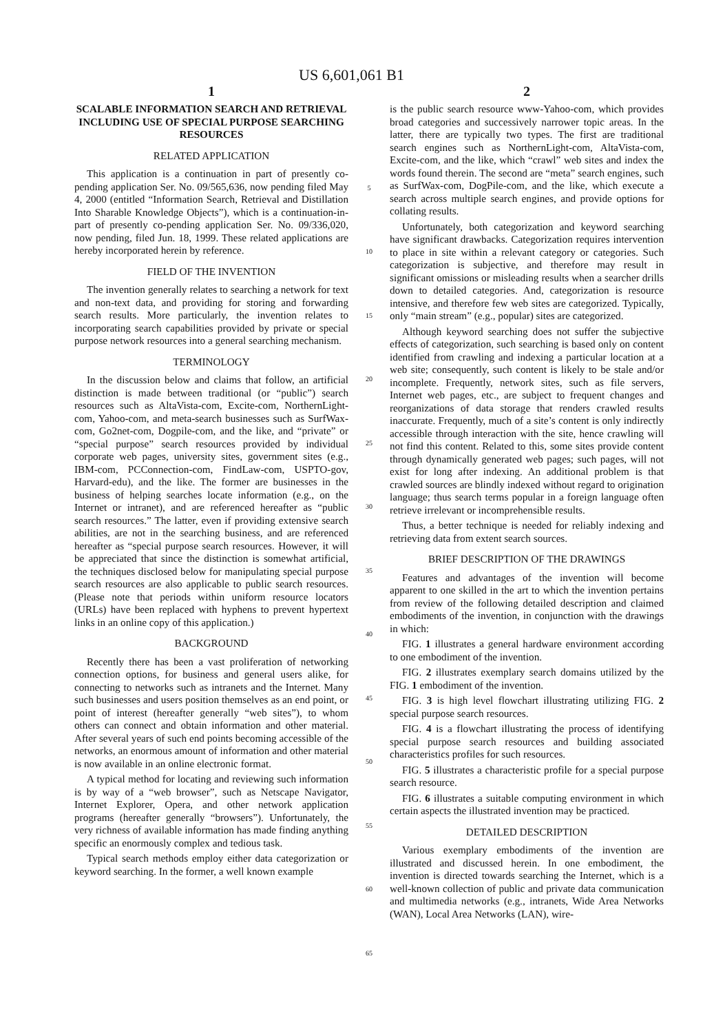US 6,601,061 B1
1
SCALABLE INFORMATION SEARCH AND RETRIEVAL INCLUDING USE OF SPECIAL PURPOSE SEARCHING RESOURCES
RELATED APPLICATION
This application is a continuation in part of presently co-pending application Ser. No. 09/565,636, now pending filed May 4, 2000 (entitled “Information Search, Retrieval and Distillation Into Sharable Knowledge Objects”), which is a continuation-in-part of presently co-pending application Ser. No. 09/336,020, now pending, filed Jun. 18, 1999. These related applications are hereby incorporated herein by reference.
FIELD OF THE INVENTION
The invention generally relates to searching a network for text and non-text data, and providing for storing and forwarding search results. More particularly, the invention relates to incorporating search capabilities provided by private or special purpose network resources into a general searching mechanism.
TERMINOLOGY
In the discussion below and claims that follow, an artificial distinction is made between traditional (or “public”) search resources such as AltaVista-com, Excite-com, NorthernLight-com, Yahoo-com, and meta-search businesses such as SurfWax-com, Go2net-com, Dogpile-com, and the like, and “private” or “special purpose” search resources provided by individual corporate web pages, university sites, government sites (e.g., IBM-com, PCConnection-com, FindLaw-com, USPTO-gov, Harvard-edu), and the like. The former are businesses in the business of helping searches locate information (e.g., on the Internet or intranet), and are referenced hereafter as “public search resources.” The latter, even if providing extensive search abilities, are not in the searching business, and are referenced hereafter as “special purpose search resources. However, it will be appreciated that since the distinction is somewhat artificial, the techniques disclosed below for manipulating special purpose search resources are also applicable to public search resources. (Please note that periods within uniform resource locators (URLs) have been replaced with hyphens to prevent hypertext links in an online copy of this application.)
BACKGROUND
Recently there has been a vast proliferation of networking connection options, for business and general users alike, for connecting to networks such as intranets and the Internet. Many such businesses and users position themselves as an end point, or point of interest (hereafter generally “web sites”), to whom others can connect and obtain information and other material. After several years of such end points becoming accessible of the networks, an enormous amount of information and other material is now available in an online electronic format.
A typical method for locating and reviewing such information is by way of a “web browser”, such as Netscape Navigator, Internet Explorer, Opera, and other network application programs (hereafter generally “browsers”). Unfortunately, the very richness of available information has made finding anything specific an enormously complex and tedious task.
Typical search methods employ either data categorization or keyword searching. In the former, a well known example
5
10
15
20
25
30
35
40
45
50
55
60
65
2
is the public search resource www-Yahoo-com, which provides broad categories and successively narrower topic areas. In the latter, there are typically two types. The first are traditional search engines such as NorthernLight-com, AltaVista-com, Excite-com, and the like, which “crawl” web sites and index the words found therein. The second are “meta” search engines, such as SurfWax-com, DogPile-com, and the like, which execute a search across multiple search engines, and provide options for collating results.
Unfortunately, both categorization and keyword searching have significant drawbacks. Categorization requires intervention to place in site within a relevant category or categories. Such categorization is subjective, and therefore may result in significant omissions or misleading results when a searcher drills down to detailed categories. And, categorization is resource intensive, and therefore few web sites are categorized. Typically, only “main stream” (e.g., popular) sites are categorized.
Although keyword searching does not suffer the subjective effects of categorization, such searching is based only on content identified from crawling and indexing a particular location at a web site; consequently, such content is likely to be stale and/or incomplete. Frequently, network sites, such as file servers, Internet web pages, etc., are subject to frequent changes and reorganizations of data storage that renders crawled results inaccurate. Frequently, much of a site’s content is only indirectly accessible through interaction with the site, hence crawling will not find this content. Related to this, some sites provide content through dynamically generated web pages; such pages, will not exist for long after indexing. An additional problem is that crawled sources are blindly indexed without regard to origination language; thus search terms popular in a foreign language often retrieve irrelevant or incomprehensible results.
Thus, a better technique is needed for reliably indexing and retrieving data from extent search sources.
BRIEF DESCRIPTION OF THE DRAWINGS
Features and advantages of the invention will become apparent to one skilled in the art to which the invention pertains from review of the following detailed description and claimed embodiments of the invention, in conjunction with the drawings in which:
FIG. 1 illustrates a general hardware environment according to one embodiment of the invention.
FIG. 2 illustrates exemplary search domains utilized by the FIG. 1 embodiment of the invention.
FIG. 3 is high level flowchart illustrating utilizing FIG. 2 special purpose search resources.
FIG. 4 is a flowchart illustrating the process of identifying special purpose search resources and building associated characteristics profiles for such resources.
FIG. 5 illustrates a characteristic profile for a special purpose search resource.
FIG. 6 illustrates a suitable computing environment in which certain aspects the illustrated invention may be practiced.
DETAILED DESCRIPTION
Various exemplary embodiments of the invention are illustrated and discussed herein. In one embodiment, the invention is directed towards searching the Internet, which is a well-known collection of public and private data communication and multimedia networks (e.g., intranets, Wide Area Networks (WAN), Local Area Networks (LAN), wire-